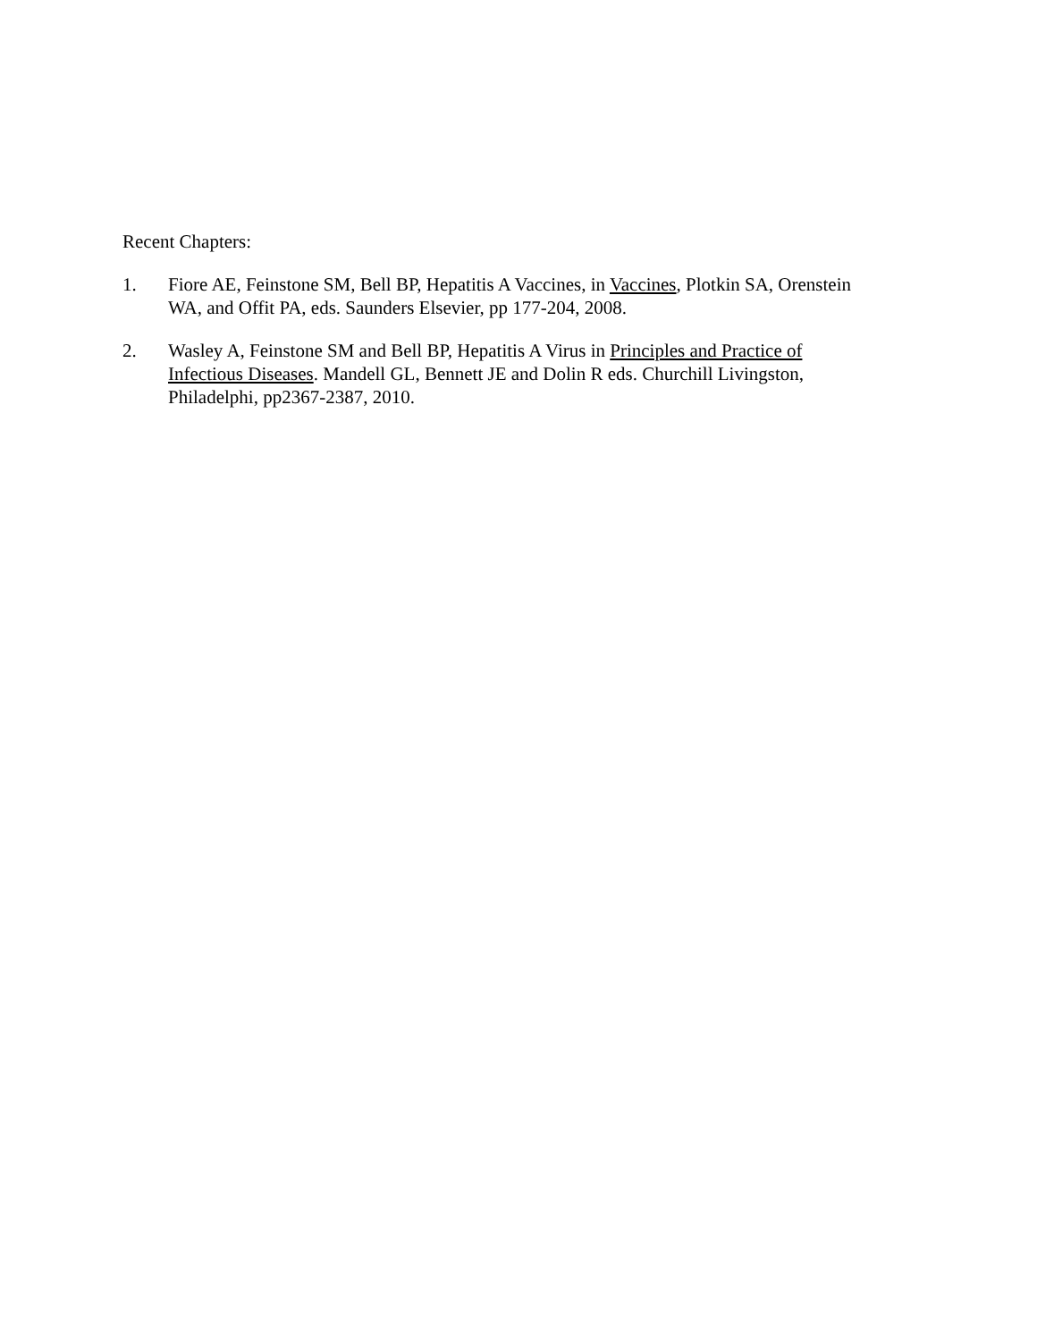Recent Chapters:
1. Fiore AE, Feinstone SM, Bell BP, Hepatitis A Vaccines, in Vaccines, Plotkin SA, Orenstein WA, and Offit PA, eds. Saunders Elsevier, pp 177-204, 2008.
2. Wasley A, Feinstone SM and Bell BP, Hepatitis A Virus in Principles and Practice of Infectious Diseases. Mandell GL, Bennett JE and Dolin R eds. Churchill Livingston, Philadelphi, pp2367-2387, 2010.